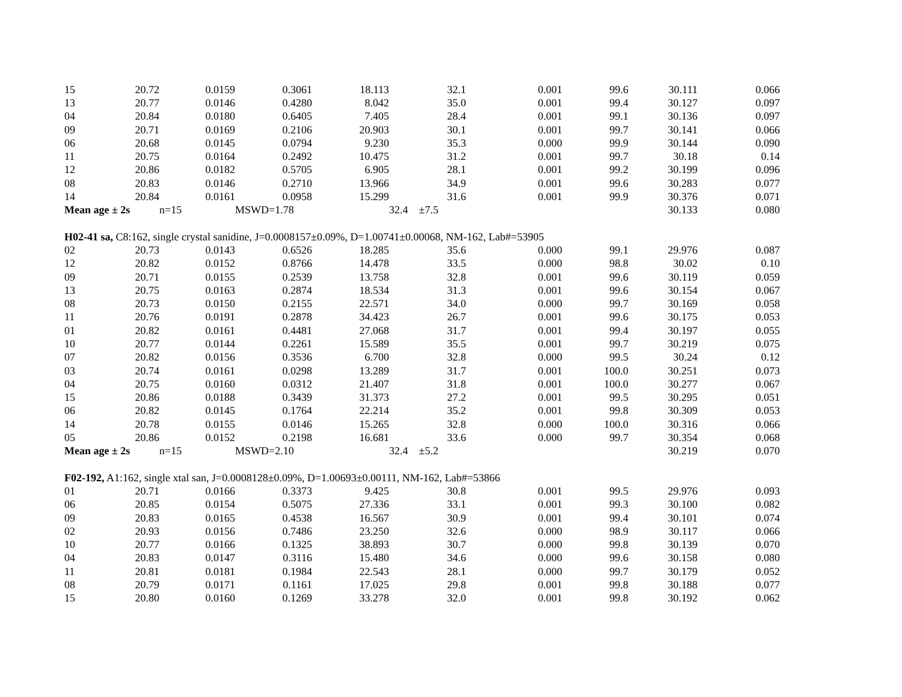| 15 | 20.72 | 0.0159 | 0.3061 | 18.113 | 32.1 | 0.001 | 99.6 | 30.111 | 0.066 |
| 13 | 20.77 | 0.0146 | 0.4280 | 8.042 | 35.0 | 0.001 | 99.4 | 30.127 | 0.097 |
| 04 | 20.84 | 0.0180 | 0.6405 | 7.405 | 28.4 | 0.001 | 99.1 | 30.136 | 0.097 |
| 09 | 20.71 | 0.0169 | 0.2106 | 20.903 | 30.1 | 0.001 | 99.7 | 30.141 | 0.066 |
| 06 | 20.68 | 0.0145 | 0.0794 | 9.230 | 35.3 | 0.000 | 99.9 | 30.144 | 0.090 |
| 11 | 20.75 | 0.0164 | 0.2492 | 10.475 | 31.2 | 0.001 | 99.7 | 30.18 | 0.14 |
| 12 | 20.86 | 0.0182 | 0.5705 | 6.905 | 28.1 | 0.001 | 99.2 | 30.199 | 0.096 |
| 08 | 20.83 | 0.0146 | 0.2710 | 13.966 | 34.9 | 0.001 | 99.6 | 30.283 | 0.077 |
| 14 | 20.84 | 0.0161 | 0.0958 | 15.299 | 31.6 | 0.001 | 99.9 | 30.376 | 0.071 |
| Mean age ± 2s | | n=15 | MSWD=1.78 | | 32.4 ±7.5 | | | 30.133 | 0.080 |
| H02-41 sa, C8:162, single crystal sanidine, J=0.0008157±0.09%, D=1.00741±0.00068, NM-162, Lab#=53905 | | | | | | | | | |
| 02 | 20.73 | 0.0143 | 0.6526 | 18.285 | 35.6 | 0.000 | 99.1 | 29.976 | 0.087 |
| 12 | 20.82 | 0.0152 | 0.8766 | 14.478 | 33.5 | 0.000 | 98.8 | 30.02 | 0.10 |
| 09 | 20.71 | 0.0155 | 0.2539 | 13.758 | 32.8 | 0.001 | 99.6 | 30.119 | 0.059 |
| 13 | 20.75 | 0.0163 | 0.2874 | 18.534 | 31.3 | 0.001 | 99.6 | 30.154 | 0.067 |
| 08 | 20.73 | 0.0150 | 0.2155 | 22.571 | 34.0 | 0.000 | 99.7 | 30.169 | 0.058 |
| 11 | 20.76 | 0.0191 | 0.2878 | 34.423 | 26.7 | 0.001 | 99.6 | 30.175 | 0.053 |
| 01 | 20.82 | 0.0161 | 0.4481 | 27.068 | 31.7 | 0.001 | 99.4 | 30.197 | 0.055 |
| 10 | 20.77 | 0.0144 | 0.2261 | 15.589 | 35.5 | 0.001 | 99.7 | 30.219 | 0.075 |
| 07 | 20.82 | 0.0156 | 0.3536 | 6.700 | 32.8 | 0.000 | 99.5 | 30.24 | 0.12 |
| 03 | 20.74 | 0.0161 | 0.0298 | 13.289 | 31.7 | 0.001 | 100.0 | 30.251 | 0.073 |
| 04 | 20.75 | 0.0160 | 0.0312 | 21.407 | 31.8 | 0.001 | 100.0 | 30.277 | 0.067 |
| 15 | 20.86 | 0.0188 | 0.3439 | 31.373 | 27.2 | 0.001 | 99.5 | 30.295 | 0.051 |
| 06 | 20.82 | 0.0145 | 0.1764 | 22.214 | 35.2 | 0.001 | 99.8 | 30.309 | 0.053 |
| 14 | 20.78 | 0.0155 | 0.0146 | 15.265 | 32.8 | 0.000 | 100.0 | 30.316 | 0.066 |
| 05 | 20.86 | 0.0152 | 0.2198 | 16.681 | 33.6 | 0.000 | 99.7 | 30.354 | 0.068 |
| Mean age ± 2s | | n=15 | MSWD=2.10 | | 32.4 ±5.2 | | | 30.219 | 0.070 |
| F02-192, A1:162, single xtal san, J=0.0008128±0.09%, D=1.00693±0.00111, NM-162, Lab#=53866 | | | | | | | | | |
| 01 | 20.71 | 0.0166 | 0.3373 | 9.425 | 30.8 | 0.001 | 99.5 | 29.976 | 0.093 |
| 06 | 20.85 | 0.0154 | 0.5075 | 27.336 | 33.1 | 0.001 | 99.3 | 30.100 | 0.082 |
| 09 | 20.83 | 0.0165 | 0.4538 | 16.567 | 30.9 | 0.001 | 99.4 | 30.101 | 0.074 |
| 02 | 20.93 | 0.0156 | 0.7486 | 23.250 | 32.6 | 0.000 | 98.9 | 30.117 | 0.066 |
| 10 | 20.77 | 0.0166 | 0.1325 | 38.893 | 30.7 | 0.000 | 99.8 | 30.139 | 0.070 |
| 04 | 20.83 | 0.0147 | 0.3116 | 15.480 | 34.6 | 0.000 | 99.6 | 30.158 | 0.080 |
| 11 | 20.81 | 0.0181 | 0.1984 | 22.543 | 28.1 | 0.000 | 99.7 | 30.179 | 0.052 |
| 08 | 20.79 | 0.0171 | 0.1161 | 17.025 | 29.8 | 0.001 | 99.8 | 30.188 | 0.077 |
| 15 | 20.80 | 0.0160 | 0.1269 | 33.278 | 32.0 | 0.001 | 99.8 | 30.192 | 0.062 |